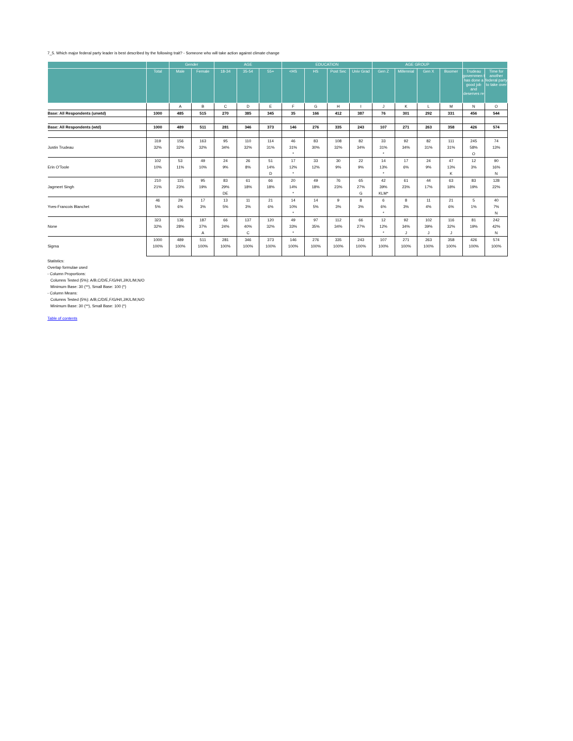7_5. Which major federal party leader is best described by the following trait? - Someone who will take action against climate change
| | | Gender | | AGE | | | EDUCATION | | | | AGE GROUP | | | | | |
| --- | --- | --- | --- | --- | --- | --- | --- | --- | --- | --- | --- | --- | --- | --- | --- | --- |
| | Total | Male | Female | 18-34 | 35-54 | 55+ | <HS | HS | Post Sec | Univ Grad | Gen Z | Millennial | Gen X | Boomer | Trudeau governmen t has done a good job and deserves re | Time for another federal party to take over |
| | | A | B | C | D | E | F | G | H | I | J | K | L | M | N | O |
| Base: All Respondents (unwtd) | 1000 | 485 | 515 | 270 | 385 | 345 | 35 | 166 | 412 | 387 | 76 | 301 | 292 | 331 | 456 | 544 |
| Base: All Respondents (wtd) | 1000 | 489 | 511 | 281 | 346 | 373 | 146 | 276 | 335 | 243 | 107 | 271 | 263 | 358 | 426 | 574 |
| Justin Trudeau | 319 | 156 | 163 | 95 | 110 | 114 | 46 | 83 | 108 | 82 | 33 | 92 | 82 | 111 | 245 | 74 |
| | 32% | 32% | 32% | 34% | 32% | 31% | 31% | 30% | 32% | 34% | 31% | 34% | 31% | 31% | 58% | 13% |
| | | | | | | | * | | | | * | | | | O | |
| Erin O'Toole | 102 | 53 | 49 | 24 | 26 | 51 | 17 | 33 | 30 | 22 | 14 | 17 | 24 | 47 | 12 | 90 |
| | 10% | 11% | 10% | 9% | 8% | 14% | 12% | 12% | 9% | 9% | 13% | 6% | 9% | 13% | 3% | 16% |
| | | | | | | D | * | | | | * | | | K | | N |
| Jagmeet Singh | 210 | 115 | 95 | 83 | 61 | 66 | 20 | 49 | 76 | 65 | 42 | 61 | 44 | 63 | 83 | 128 |
| | 21% | 23% | 19% | 29% | 18% | 18% | 14% | 18% | 23% | 27% | 39% | 23% | 17% | 18% | 19% | 22% |
| | | | | DE | | | * | | | G | KLM* | | | | | |
| Yves-Francois Blanchet | 46 | 29 | 17 | 13 | 11 | 21 | 14 | 14 | 9 | 8 | 6 | 8 | 11 | 21 | 5 | 40 |
| | 5% | 6% | 3% | 5% | 3% | 6% | 10% | 5% | 3% | 3% | 6% | 3% | 4% | 6% | 1% | 7% |
| | | | | | | | * | | | | * | | | | | N |
| None | 323 | 136 | 187 | 66 | 137 | 120 | 49 | 97 | 112 | 66 | 12 | 92 | 102 | 116 | 81 | 242 |
| | 32% | 28% | 37% | 24% | 40% | 32% | 33% | 35% | 34% | 27% | 12% | 34% | 39% | 32% | 19% | 42% |
| | | | A | | C | | * | | | | * | J | J | J | | N |
| Sigma | 1000 | 489 | 511 | 281 | 346 | 373 | 146 | 276 | 335 | 243 | 107 | 271 | 263 | 358 | 426 | 574 |
| | 100% | 100% | 100% | 100% | 100% | 100% | 100% | 100% | 100% | 100% | 100% | 100% | 100% | 100% | 100% | 100% |
Statistics:
Overlap formulae used
- Column Proportions:
Columns Tested (5%): A/B,C/D/E,F/G/H/I,J/K/L/M,N/O
Minimum Base: 30 (**), Small Base: 100 (*)
- Column Means:
Columns Tested (5%): A/B,C/D/E,F/G/H/I,J/K/L/M,N/O
Minimum Base: 30 (**), Small Base: 100 (*)
Table of contents